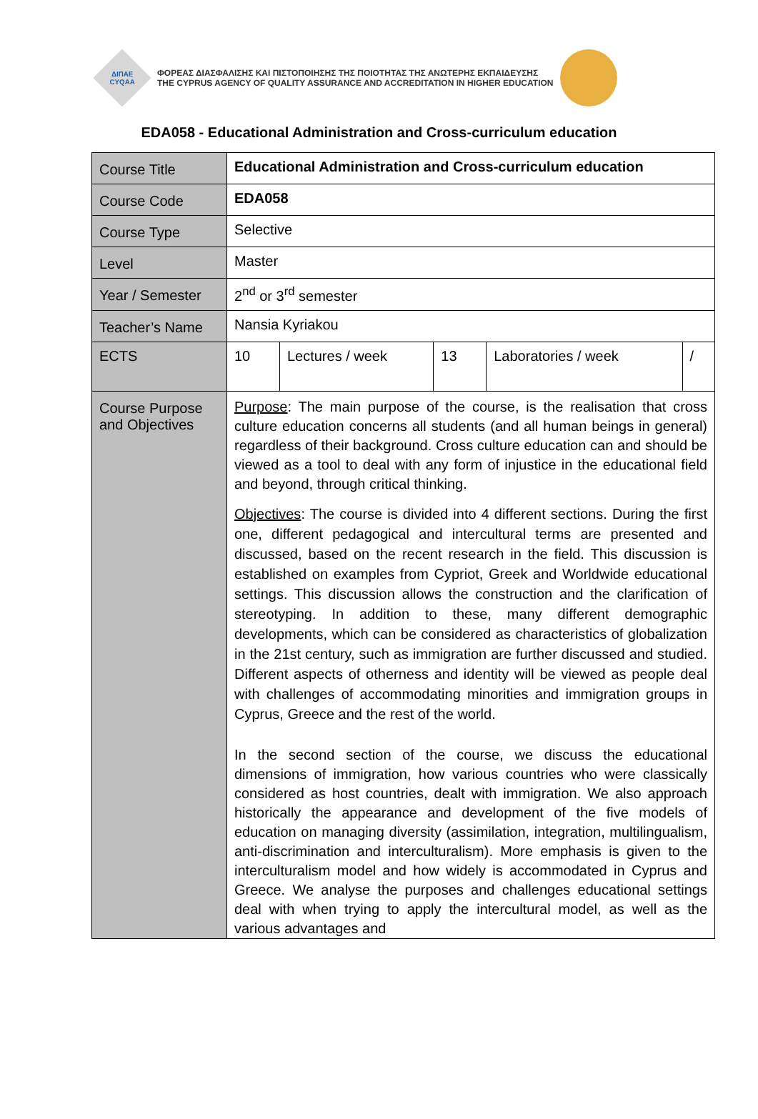ΔΙΠΑΕ
CYQAA
ΦΟΡΕΑΣ ΔΙΑΣΦΑΛΙΣΗΣ ΚΑΙ ΠΙΣΤΟΠΟΙΗΣΗΣ ΤΗΣ ΠΟΙΟΤΗΤΑΣ ΤΗΣ ΑΝΩΤΕΡΗΣ ΕΚΠΑΙΔΕΥΣΗΣ
THE CYPRUS AGENCY OF QUALITY ASSURANCE AND ACCREDITATION IN HIGHER EDUCATION
EDA058 - Educational Administration and Cross-curriculum education
| Course Title | Educational Administration and Cross-curriculum education | | | | |
| Course Code | EDA058 | | | | |
| Course Type | Selective | | | | |
| Level | Master | | | | |
| Year / Semester | 2<sup>nd</sup> or 3<sup>rd</sup> semester | | | | |
| Teacher’s Name | Nansia Kyriakou | | | | |
| ECTS | 10 | Lectures / week | 13 | Laboratories / week | / |
| Course Purpose and Objectives | Purpose : The main purpose of the course, is the realisation that cross culture education concerns all students (and all human beings in general) regardless of their background. Cross culture education can and should be viewed as a tool to deal with any form of injustice in the educational field and beyond, through critical thinking. Objectives : The course is divided into 4 different sections. During the first one, different pedagogical and intercultural terms are presented and discussed, based on the recent research in the field. This discussion is established on examples from Cypriot, Greek and Worldwide educational settings. This discussion allows the construction and the clarification of stereotyping. In addition to these, many different demographic developments, which can be considered as characteristics of globalization in the 21st century, such as immigration are further discussed and studied. Different aspects of otherness and identity will be viewed as people deal with challenges of accommodating minorities and immigration groups in Cyprus, Greece and the rest of the world. In the second section of the course, we discuss the educational dimensions of immigration, how various countries who were classically considered as host countries, dealt with immigration. We also approach historically the appearance and development of the five models of education on managing diversity (assimilation, integration, multilingualism, anti-discrimination and interculturalism). More emphasis is given to the interculturalism model and how widely is accommodated in Cyprus and Greece. We analyse the purposes and challenges educational settings deal with when trying to apply the intercultural model, as well as the various advantages and | | | | |